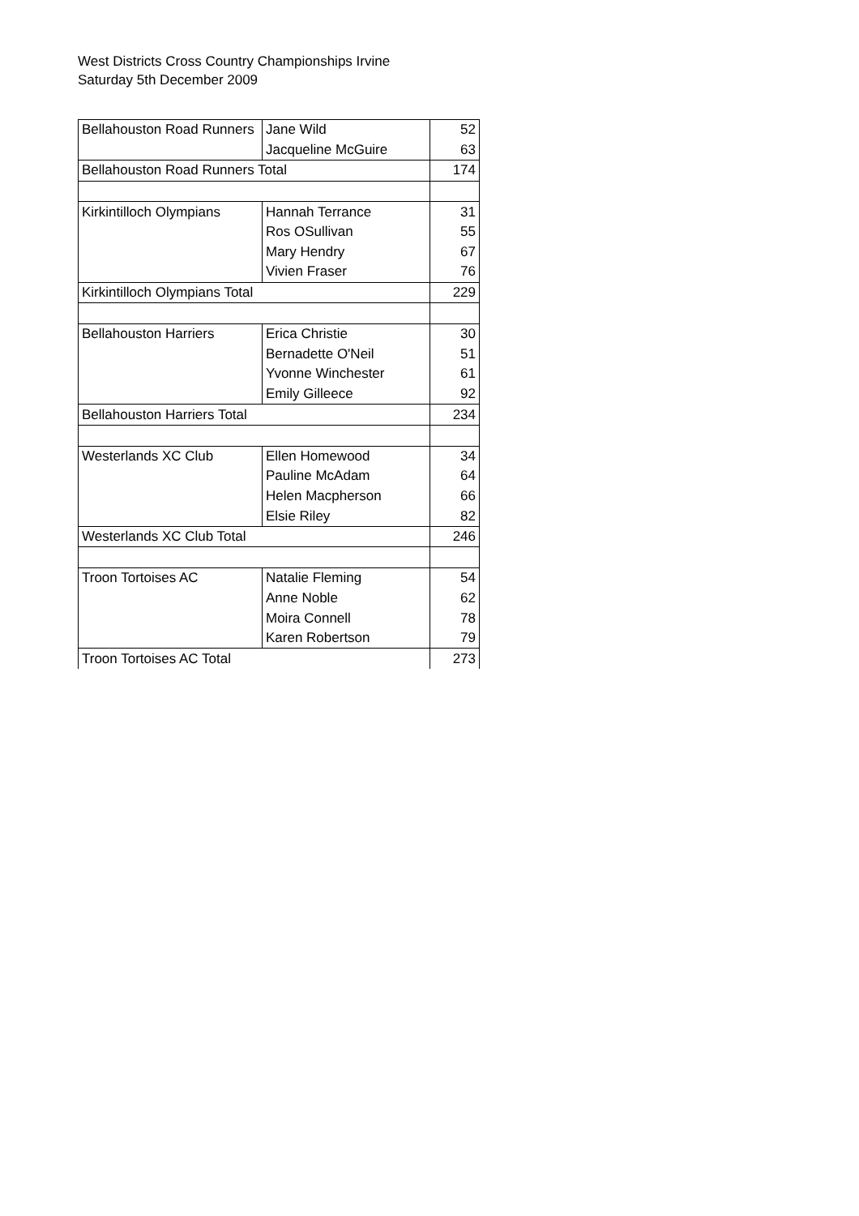West Districts Cross Country Championships Irvine
Saturday 5th December 2009
| Bellahouston Road Runners | Jane Wild | 52 |
| | Jacqueline McGuire | 63 |
| Bellahouston Road Runners Total | | 174 |
| Kirkintilloch Olympians | Hannah Terrance | 31 |
| | Ros OSullivan | 55 |
| | Mary Hendry | 67 |
| | Vivien Fraser | 76 |
| Kirkintilloch Olympians Total | | 229 |
| Bellahouston Harriers | Erica Christie | 30 |
| | Bernadette O'Neil | 51 |
| | Yvonne Winchester | 61 |
| | Emily Gilleece | 92 |
| Bellahouston Harriers Total | | 234 |
| Westerlands XC Club | Ellen Homewood | 34 |
| | Pauline McAdam | 64 |
| | Helen Macpherson | 66 |
| | Elsie Riley | 82 |
| Westerlands XC Club Total | | 246 |
| Troon Tortoises AC | Natalie Fleming | 54 |
| | Anne Noble | 62 |
| | Moira Connell | 78 |
| | Karen Robertson | 79 |
| Troon Tortoises AC Total | | 273 |